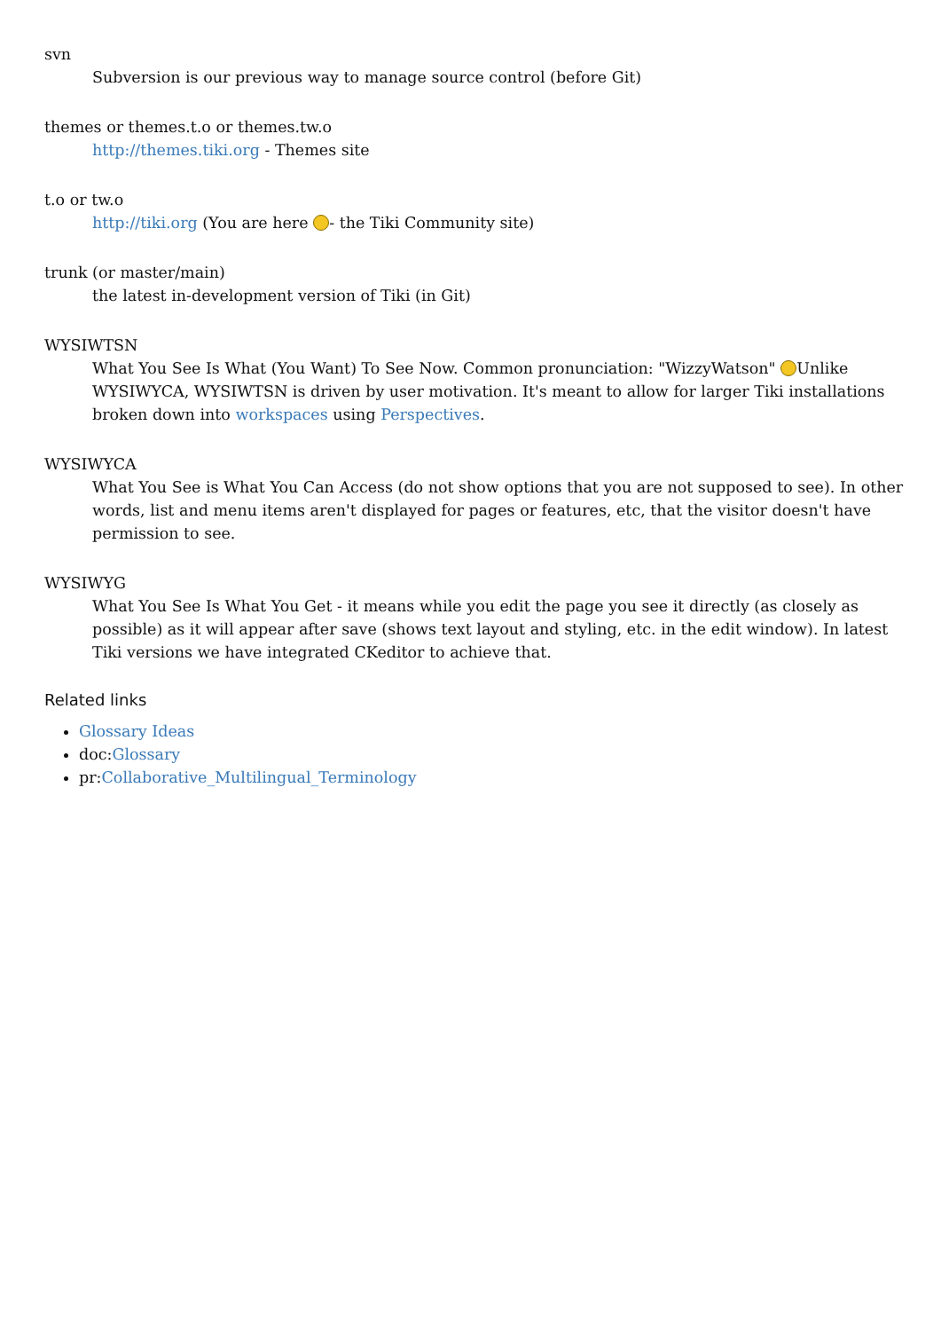svn
Subversion is our previous way to manage source control (before Git)
themes or themes.t.o or themes.tw.o
http://themes.tiki.org - Themes site
t.o or tw.o
http://tiki.org (You are here - the Tiki Community site)
trunk (or master/main)
the latest in-development version of Tiki (in Git)
WYSIWTSN
What You See Is What (You Want) To See Now. Common pronunciation: "WizzyWatson" Unlike WYSIWYCA, WYSIWTSN is driven by user motivation. It's meant to allow for larger Tiki installations broken down into workspaces using Perspectives.
WYSIWYCA
What You See is What You Can Access (do not show options that you are not supposed to see). In other words, list and menu items aren't displayed for pages or features, etc, that the visitor doesn't have permission to see.
WYSIWYG
What You See Is What You Get - it means while you edit the page you see it directly (as closely as possible) as it will appear after save (shows text layout and styling, etc. in the edit window). In latest Tiki versions we have integrated CKeditor to achieve that.
Related links
Glossary Ideas
doc:Glossary
pr:Collaborative_Multilingual_Terminology